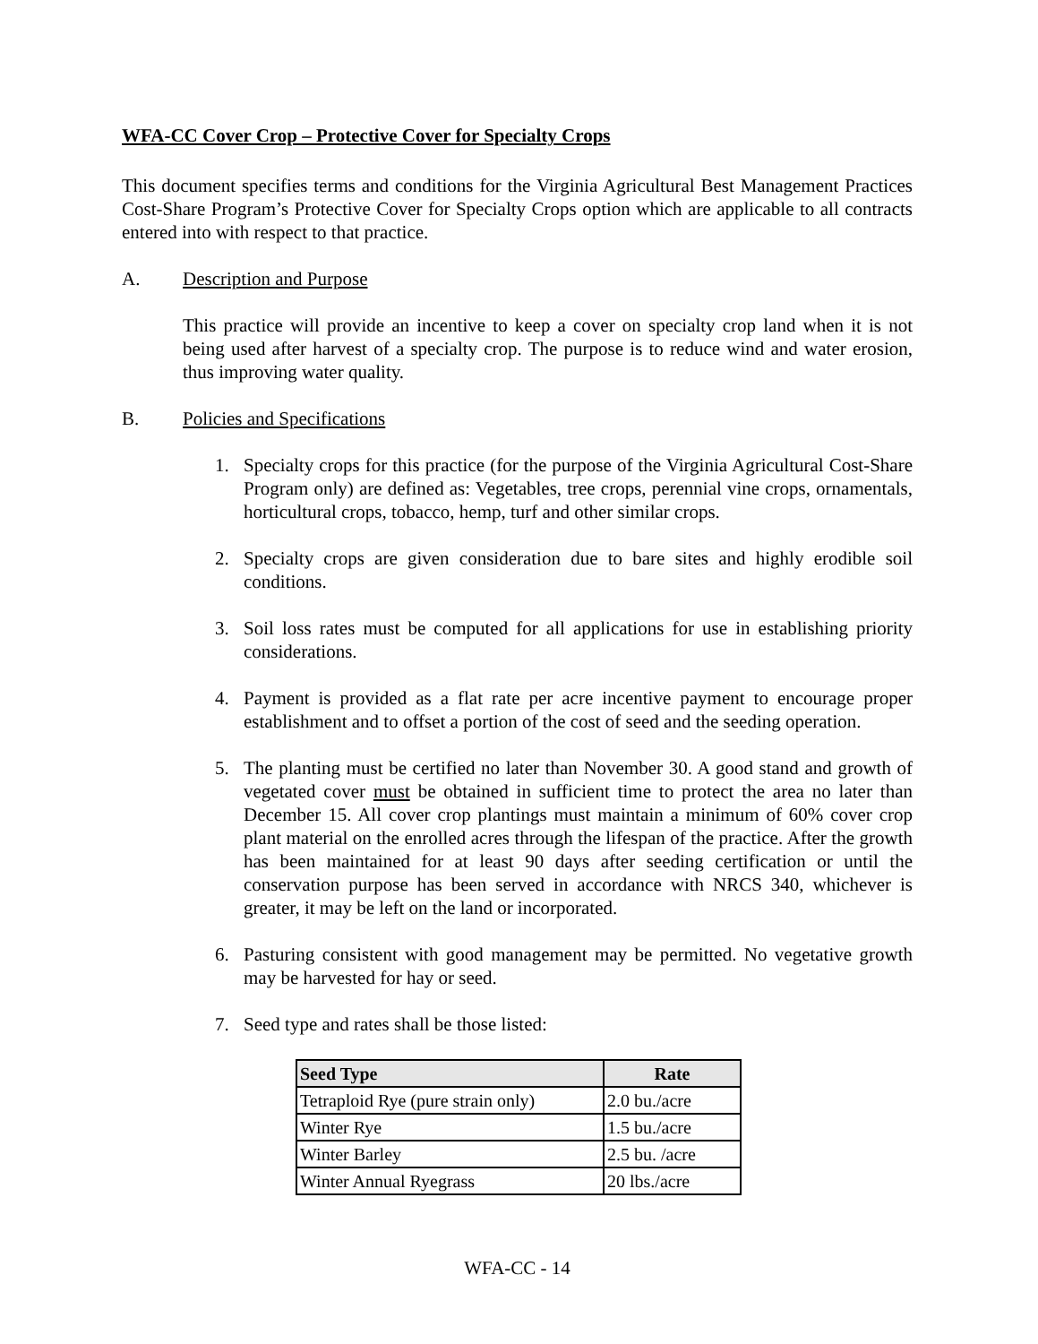WFA-CC Cover Crop – Protective Cover for Specialty Crops
This document specifies terms and conditions for the Virginia Agricultural Best Management Practices Cost-Share Program’s Protective Cover for Specialty Crops option which are applicable to all contracts entered into with respect to that practice.
A. Description and Purpose
This practice will provide an incentive to keep a cover on specialty crop land when it is not being used after harvest of a specialty crop. The purpose is to reduce wind and water erosion, thus improving water quality.
B. Policies and Specifications
1. Specialty crops for this practice (for the purpose of the Virginia Agricultural Cost-Share Program only) are defined as: Vegetables, tree crops, perennial vine crops, ornamentals, horticultural crops, tobacco, hemp, turf and other similar crops.
2. Specialty crops are given consideration due to bare sites and highly erodible soil conditions.
3. Soil loss rates must be computed for all applications for use in establishing priority considerations.
4. Payment is provided as a flat rate per acre incentive payment to encourage proper establishment and to offset a portion of the cost of seed and the seeding operation.
5. The planting must be certified no later than November 30. A good stand and growth of vegetated cover must be obtained in sufficient time to protect the area no later than December 15. All cover crop plantings must maintain a minimum of 60% cover crop plant material on the enrolled acres through the lifespan of the practice. After the growth has been maintained for at least 90 days after seeding certification or until the conservation purpose has been served in accordance with NRCS 340, whichever is greater, it may be left on the land or incorporated.
6. Pasturing consistent with good management may be permitted. No vegetative growth may be harvested for hay or seed.
7. Seed type and rates shall be those listed:
| Seed Type | Rate |
| --- | --- |
| Tetraploid Rye (pure strain only) | 2.0 bu./acre |
| Winter Rye | 1.5 bu./acre |
| Winter Barley | 2.5 bu. /acre |
| Winter Annual Ryegrass | 20 lbs./acre |
WFA-CC - 14